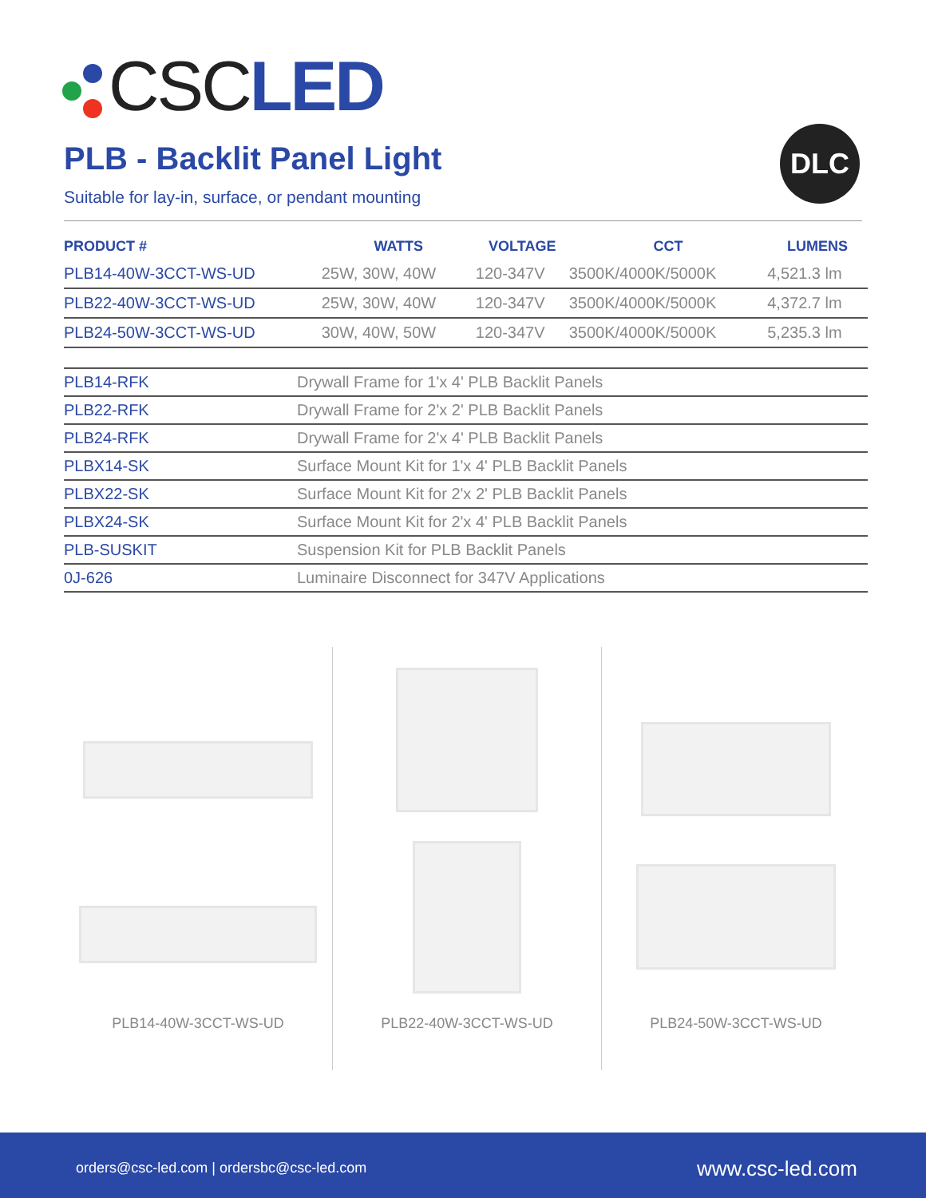CSCLED
PLB - Backlit Panel Light
Suitable for lay-in, surface, or pendant mounting
DLC
| PRODUCT # | WATTS | VOLTAGE | CCT | LUMENS |
| --- | --- | --- | --- | --- |
| PLB14-40W-3CCT-WS-UD | 25W, 30W, 40W | 120-347V | 3500K/4000K/5000K | 4,521.3 lm |
| PLB22-40W-3CCT-WS-UD | 25W, 30W, 40W | 120-347V | 3500K/4000K/5000K | 4,372.7 lm |
| PLB24-50W-3CCT-WS-UD | 30W, 40W, 50W | 120-347V | 3500K/4000K/5000K | 5,235.3 lm |
| PLB14-RFK | Drywall Frame for 1'x 4' PLB Backlit Panels |
| PLB22-RFK | Drywall Frame for 2'x 2' PLB Backlit Panels |
| PLB24-RFK | Drywall Frame for 2'x 4' PLB Backlit Panels |
| PLBX14-SK | Surface Mount Kit for 1'x 4' PLB Backlit Panels |
| PLBX22-SK | Surface Mount Kit for 2'x 2' PLB Backlit Panels |
| PLBX24-SK | Surface Mount Kit for 2'x 4' PLB Backlit Panels |
| PLB-SUSKIT | Suspension Kit for PLB Backlit Panels |
| 0J-626 | Luminaire Disconnect for 347V Applications |
PLB14-40W-3CCT-WS-UD
PLB22-40W-3CCT-WS-UD
PLB24-50W-3CCT-WS-UD
orders@csc-led.com | ordersbc@csc-led.com www.csc-led.com